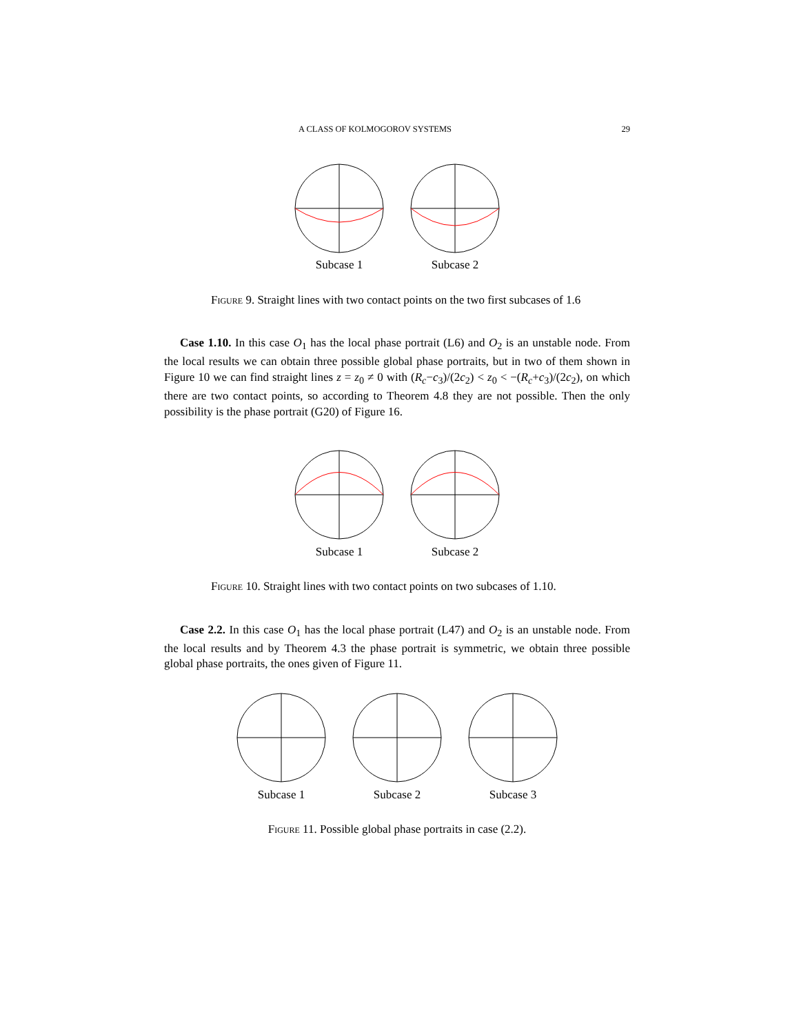A CLASS OF KOLMOGOROV SYSTEMS 29
Subcase 1 Subcase 2
Figure 9. Straight lines with two contact points on the two first subcases of 1.6
Case 1.10. In this case O<sub>1</sub> has the local phase portrait (L6) and O<sub>2</sub> is an unstable node. From the local results we can obtain three possible global phase portraits, but in two of them shown in Figure 10 we can find straight lines z = z<sub>0</sub> ≠ 0 with (R<sub>c</sub>−c<sub>3</sub>)/(2c<sub>2</sub>) < z<sub>0</sub> < −(R<sub>c</sub>+c<sub>3</sub>)/(2c<sub>2</sub>), on which there are two contact points, so according to Theorem 4.8 they are not possible. Then the only possibility is the phase portrait (G20) of Figure 16.
Subcase 1 Subcase 2
Figure 10. Straight lines with two contact points on two subcases of 1.10.
Case 2.2. In this case O<sub>1</sub> has the local phase portrait (L47) and O<sub>2</sub> is an unstable node. From the local results and by Theorem 4.3 the phase portrait is symmetric, we obtain three possible global phase portraits, the ones given of Figure 11.
Subcase 1 Subcase 2 Subcase 3
Figure 11. Possible global phase portraits in case (2.2).